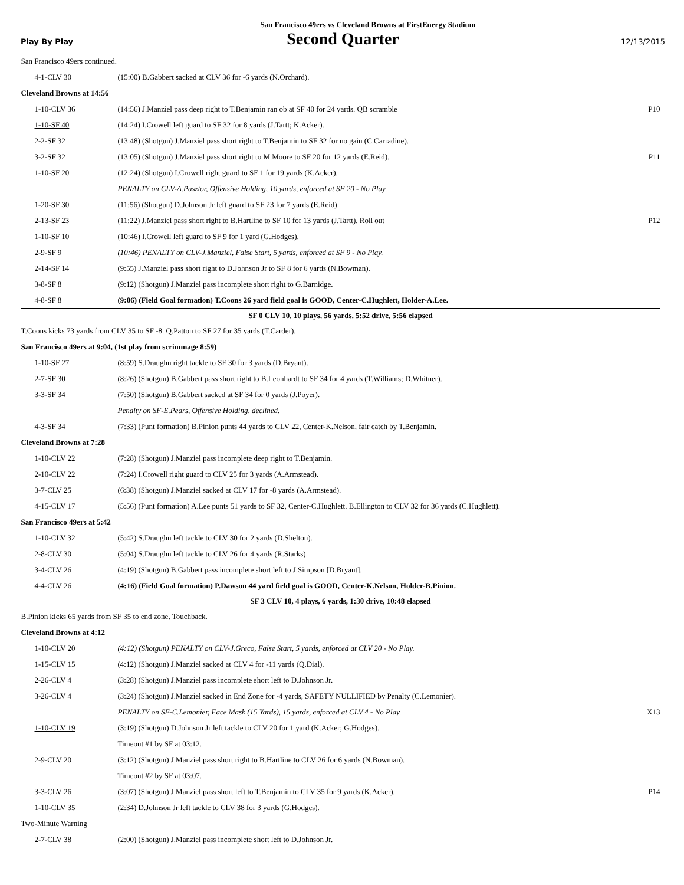San Francisco 49ers vs Cleveland Browns at FirstEnergy Stadium
Play By Play
Second Quarter
12/13/2015
| San Francisco 49ers continued. | | |
| 4-1-CLV 30 | (15:00) B.Gabbert sacked at CLV 36 for -6 yards (N.Orchard). | |
| Cleveland Browns at 14:56 | | |
| 1-10-CLV 36 | (14:56) J.Manziel pass deep right to T.Benjamin ran ob at SF 40 for 24 yards. QB scramble | P10 |
| 1-10-SF 40 | (14:24) I.Crowell left guard to SF 32 for 8 yards (J.Tartt; K.Acker). | |
| 2-2-SF 32 | (13:48) (Shotgun) J.Manziel pass short right to T.Benjamin to SF 32 for no gain (C.Carradine). | |
| 3-2-SF 32 | (13:05) (Shotgun) J.Manziel pass short right to M.Moore to SF 20 for 12 yards (E.Reid). | P11 |
| 1-10-SF 20 | (12:24) (Shotgun) I.Crowell right guard to SF 1 for 19 yards (K.Acker). | |
| | PENALTY on CLV-A.Pasztor, Offensive Holding, 10 yards, enforced at SF 20 - No Play. | |
| 1-20-SF 30 | (11:56) (Shotgun) D.Johnson Jr left guard to SF 23 for 7 yards (E.Reid). | |
| 2-13-SF 23 | (11:22) J.Manziel pass short right to B.Hartline to SF 10 for 13 yards (J.Tartt). Roll out | P12 |
| 1-10-SF 10 | (10:46) I.Crowell left guard to SF 9 for 1 yard (G.Hodges). | |
| 2-9-SF 9 | (10:46) PENALTY on CLV-J.Manziel, False Start, 5 yards, enforced at SF 9 - No Play. | |
| 2-14-SF 14 | (9:55) J.Manziel pass short right to D.Johnson Jr to SF 8 for 6 yards (N.Bowman). | |
| 3-8-SF 8 | (9:12) (Shotgun) J.Manziel pass incomplete short right to G.Barnidge. | |
| 4-8-SF 8 | (9:06) (Field Goal formation) T.Coons 26 yard field goal is GOOD, Center-C.Hughlett, Holder-A.Lee. | |
| SF 0 CLV 10, 10 plays, 56 yards, 5:52 drive, 5:56 elapsed | | |
| T.Coons kicks 73 yards from CLV 35 to SF -8. Q.Patton to SF 27 for 35 yards (T.Carder). | | |
| San Francisco 49ers at 9:04, (1st play from scrimmage 8:59) | | |
| 1-10-SF 27 | (8:59) S.Draughn right tackle to SF 30 for 3 yards (D.Bryant). | |
| 2-7-SF 30 | (8:26) (Shotgun) B.Gabbert pass short right to B.Leonhardt to SF 34 for 4 yards (T.Williams; D.Whitner). | |
| 3-3-SF 34 | (7:50) (Shotgun) B.Gabbert sacked at SF 34 for 0 yards (J.Poyer). | |
| | Penalty on SF-E.Pears, Offensive Holding, declined. | |
| 4-3-SF 34 | (7:33) (Punt formation) B.Pinion punts 44 yards to CLV 22, Center-K.Nelson, fair catch by T.Benjamin. | |
| Cleveland Browns at 7:28 | | |
| 1-10-CLV 22 | (7:28) (Shotgun) J.Manziel pass incomplete deep right to T.Benjamin. | |
| 2-10-CLV 22 | (7:24) I.Crowell right guard to CLV 25 for 3 yards (A.Armstead). | |
| 3-7-CLV 25 | (6:38) (Shotgun) J.Manziel sacked at CLV 17 for -8 yards (A.Armstead). | |
| 4-15-CLV 17 | (5:56) (Punt formation) A.Lee punts 51 yards to SF 32, Center-C.Hughlett. B.Ellington to CLV 32 for 36 yards (C.Hughlett). | |
| San Francisco 49ers at 5:42 | | |
| 1-10-CLV 32 | (5:42) S.Draughn left tackle to CLV 30 for 2 yards (D.Shelton). | |
| 2-8-CLV 30 | (5:04) S.Draughn left tackle to CLV 26 for 4 yards (R.Starks). | |
| 3-4-CLV 26 | (4:19) (Shotgun) B.Gabbert pass incomplete short left to J.Simpson [D.Bryant]. | |
| 4-4-CLV 26 | (4:16) (Field Goal formation) P.Dawson 44 yard field goal is GOOD, Center-K.Nelson, Holder-B.Pinion. | |
| SF 3 CLV 10, 4 plays, 6 yards, 1:30 drive, 10:48 elapsed | | |
| B.Pinion kicks 65 yards from SF 35 to end zone, Touchback. | | |
| Cleveland Browns at 4:12 | | |
| 1-10-CLV 20 | (4:12) (Shotgun) PENALTY on CLV-J.Greco, False Start, 5 yards, enforced at CLV 20 - No Play. | |
| 1-15-CLV 15 | (4:12) (Shotgun) J.Manziel sacked at CLV 4 for -11 yards (Q.Dial). | |
| 2-26-CLV 4 | (3:28) (Shotgun) J.Manziel pass incomplete short left to D.Johnson Jr. | |
| 3-26-CLV 4 | (3:24) (Shotgun) J.Manziel sacked in End Zone for -4 yards, SAFETY NULLIFIED by Penalty (C.Lemonier). | |
| | PENALTY on SF-C.Lemonier, Face Mask (15 Yards), 15 yards, enforced at CLV 4 - No Play. | X13 |
| 1-10-CLV 19 | (3:19) (Shotgun) D.Johnson Jr left tackle to CLV 20 for 1 yard (K.Acker; G.Hodges). | |
| | Timeout #1 by SF at 03:12. | |
| 2-9-CLV 20 | (3:12) (Shotgun) J.Manziel pass short right to B.Hartline to CLV 26 for 6 yards (N.Bowman). | |
| | Timeout #2 by SF at 03:07. | |
| 3-3-CLV 26 | (3:07) (Shotgun) J.Manziel pass short left to T.Benjamin to CLV 35 for 9 yards (K.Acker). | P14 |
| 1-10-CLV 35 | (2:34) D.Johnson Jr left tackle to CLV 38 for 3 yards (G.Hodges). | |
| Two-Minute Warning | | |
| 2-7-CLV 38 | (2:00) (Shotgun) J.Manziel pass incomplete short left to D.Johnson Jr. | |